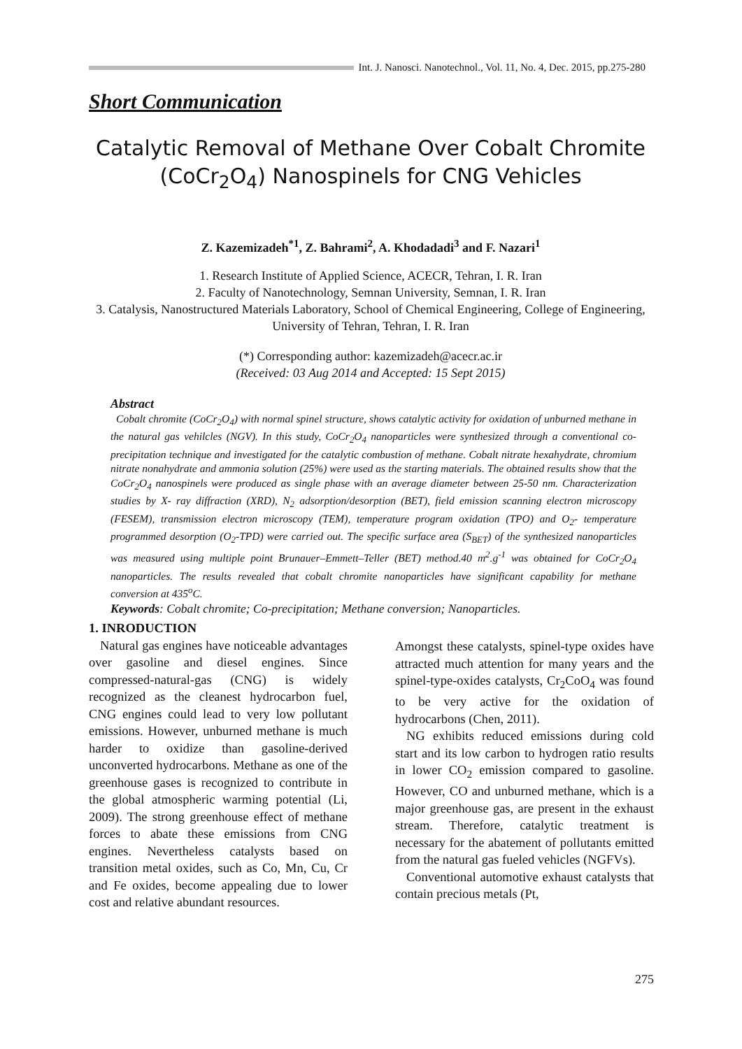Int. J. Nanosci. Nanotechnol., Vol. 11, No. 4, Dec. 2015, pp.275-280
Short Communication
Catalytic Removal of Methane Over Cobalt Chromite (CoCr<sub>2</sub>O<sub>4</sub>) Nanospinels for CNG Vehicles
Z. Kazemizadeh<sup>*1</sup>, Z. Bahrami<sup>2</sup>, A. Khodadadi<sup>3</sup> and F. Nazari<sup>1</sup>
1. Research Institute of Applied Science, ACECR, Tehran, I. R. Iran
2. Faculty of Nanotechnology, Semnan University, Semnan, I. R. Iran
3. Catalysis, Nanostructured Materials Laboratory, School of Chemical Engineering, College of Engineering, University of Tehran, Tehran, I. R. Iran
(*) Corresponding author: kazemizadeh@acecr.ac.ir
(Received: 03 Aug 2014 and Accepted: 15 Sept 2015)
Abstract
Cobalt chromite (CoCr<sub>2</sub>O<sub>4</sub>) with normal spinel structure, shows catalytic activity for oxidation of unburned methane in the natural gas vehilcles (NGV). In this study, CoCr<sub>2</sub>O<sub>4</sub> nanoparticles were synthesized through a conventional co-precipitation technique and investigated for the catalytic combustion of methane. Cobalt nitrate hexahydrate, chromium nitrate nonahydrate and ammonia solution (25%) were used as the starting materials. The obtained results show that the CoCr<sub>2</sub>O<sub>4</sub> nanospinels were produced as single phase with an average diameter between 25-50 nm. Characterization studies by X- ray diffraction (XRD), N<sub>2</sub> adsorption/desorption (BET), field emission scanning electron microscopy (FESEM), transmission electron microscopy (TEM), temperature program oxidation (TPO) and O<sub>2</sub>- temperature programmed desorption (O<sub>2</sub>-TPD) were carried out. The specific surface area (S<sub>BET</sub>) of the synthesized nanoparticles was measured using multiple point Brunauer–Emmett–Teller (BET) method.40 m<sup>2</sup>.g<sup>-1</sup> was obtained for CoCr<sub>2</sub>O<sub>4</sub> nanoparticles. The results revealed that cobalt chromite nanoparticles have significant capability for methane conversion at 435<sup>o</sup>C.
Keywords: Cobalt chromite; Co-precipitation; Methane conversion; Nanoparticles.
1. INRODUCTION
Natural gas engines have noticeable advantages over gasoline and diesel engines. Since compressed-natural-gas (CNG) is widely recognized as the cleanest hydrocarbon fuel, CNG engines could lead to very low pollutant emissions. However, unburned methane is much harder to oxidize than gasoline-derived unconverted hydrocarbons. Methane as one of the greenhouse gases is recognized to contribute in the global atmospheric warming potential (Li, 2009). The strong greenhouse effect of methane forces to abate these emissions from CNG engines. Nevertheless catalysts based on transition metal oxides, such as Co, Mn, Cu, Cr and Fe oxides, become appealing due to lower cost and relative abundant resources.
Amongst these catalysts, spinel-type oxides have attracted much attention for many years and the spinel-type-oxides catalysts, Cr<sub>2</sub>CoO<sub>4</sub> was found to be very active for the oxidation of hydrocarbons (Chen, 2011).
NG exhibits reduced emissions during cold start and its low carbon to hydrogen ratio results in lower CO<sub>2</sub> emission compared to gasoline. However, CO and unburned methane, which is a major greenhouse gas, are present in the exhaust stream. Therefore, catalytic treatment is necessary for the abatement of pollutants emitted from the natural gas fueled vehicles (NGFVs).
Conventional automotive exhaust catalysts that contain precious metals (Pt,
275